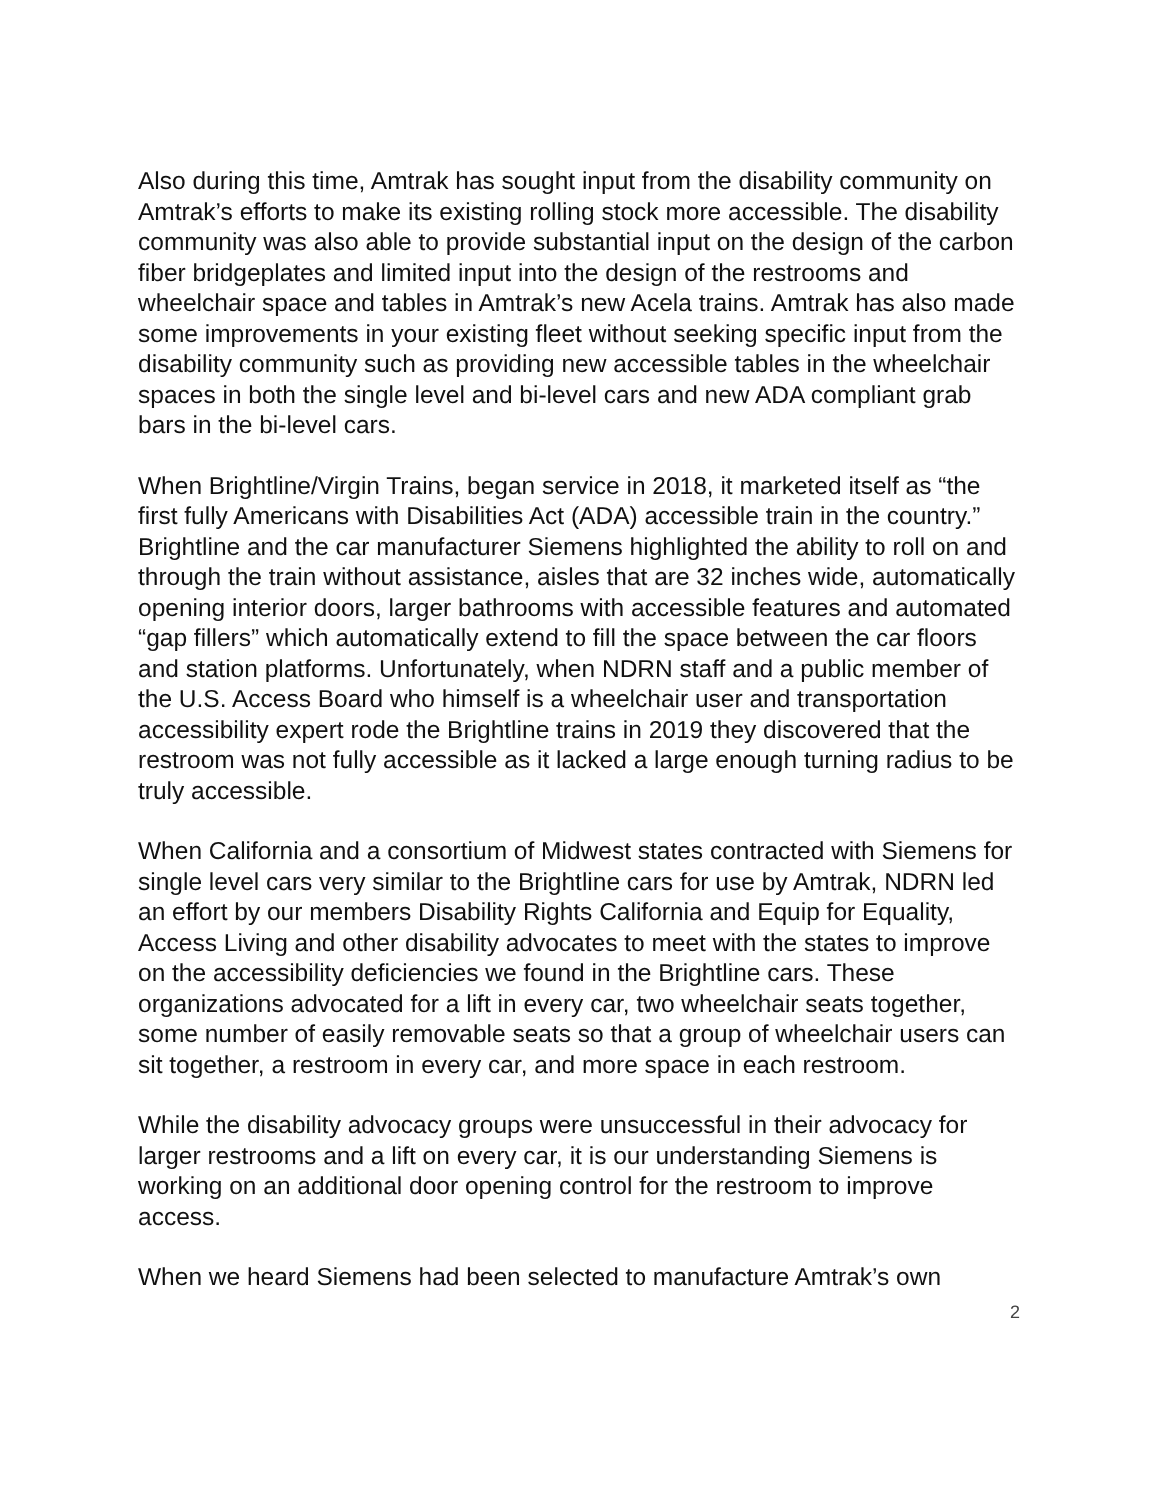Also during this time, Amtrak has sought input from the disability community on Amtrak’s efforts to make its existing rolling stock more accessible. The disability community was also able to provide substantial input on the design of the carbon fiber bridgeplates and limited input into the design of the restrooms and wheelchair space and tables in Amtrak’s new Acela trains. Amtrak has also made some improvements in your existing fleet without seeking specific input from the disability community such as providing new accessible tables in the wheelchair spaces in both the single level and bi-level cars and new ADA compliant grab bars in the bi-level cars.
When Brightline/Virgin Trains, began service in 2018, it marketed itself as “the first fully Americans with Disabilities Act (ADA) accessible train in the country.” Brightline and the car manufacturer Siemens highlighted the ability to roll on and through the train without assistance, aisles that are 32 inches wide, automatically opening interior doors, larger bathrooms with accessible features and automated “gap fillers” which automatically extend to fill the space between the car floors and station platforms. Unfortunately, when NDRN staff and a public member of the U.S. Access Board who himself is a wheelchair user and transportation accessibility expert rode the Brightline trains in 2019 they discovered that the restroom was not fully accessible as it lacked a large enough turning radius to be truly accessible.
When California and a consortium of Midwest states contracted with Siemens for single level cars very similar to the Brightline cars for use by Amtrak, NDRN led an effort by our members Disability Rights California and Equip for Equality, Access Living and other disability advocates to meet with the states to improve on the accessibility deficiencies we found in the Brightline cars. These organizations advocated for a lift in every car, two wheelchair seats together, some number of easily removable seats so that a group of wheelchair users can sit together, a restroom in every car, and more space in each restroom.
While the disability advocacy groups were unsuccessful in their advocacy for larger restrooms and a lift on every car, it is our understanding Siemens is working on an additional door opening control for the restroom to improve access.
When we heard Siemens had been selected to manufacture Amtrak’s own
2